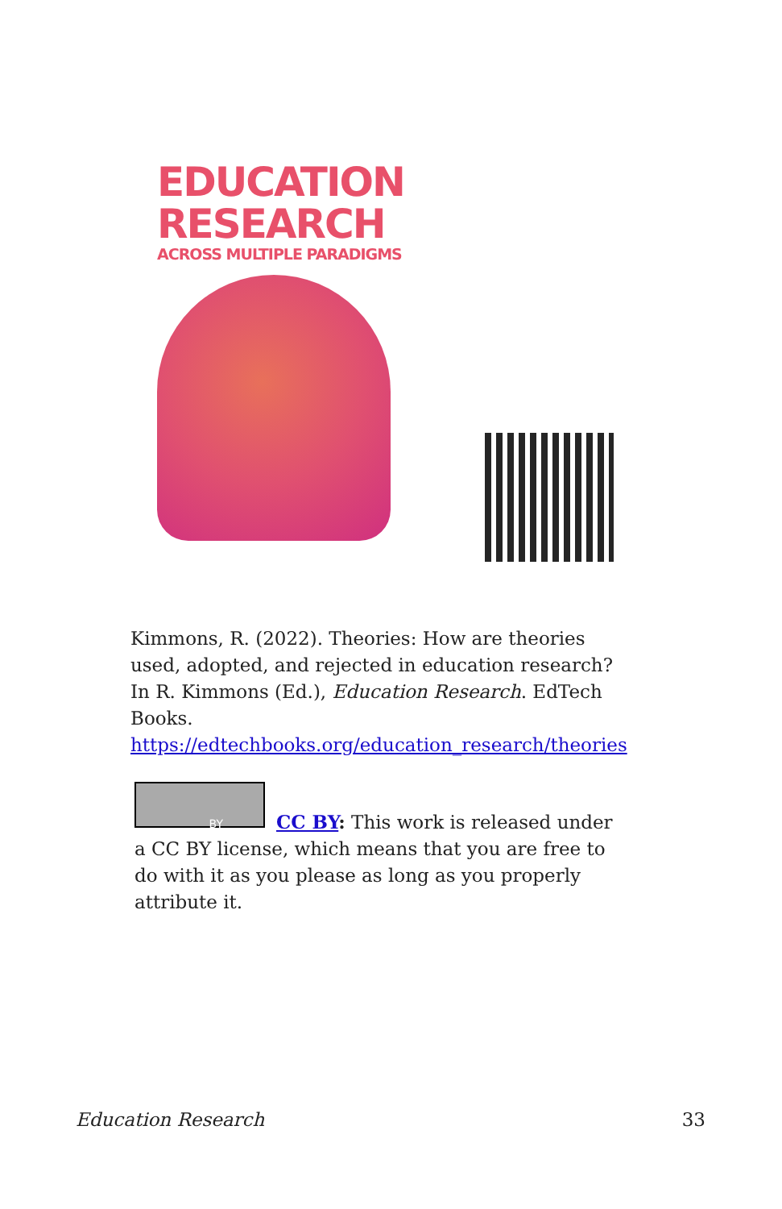EDUCATION
RESEARCH
ACROSS MULTIPLE PARADIGMS
Kimmons, R. (2022). Theories: How are theories used, adopted, and rejected in education research? In R. Kimmons (Ed.), Education Research. EdTech Books. https://edtechbooks.org/education_research/theories
BY
CC BY: This work is released under a CC BY license, which means that you are free to do with it as you please as long as you properly attribute it.
Education Research 33